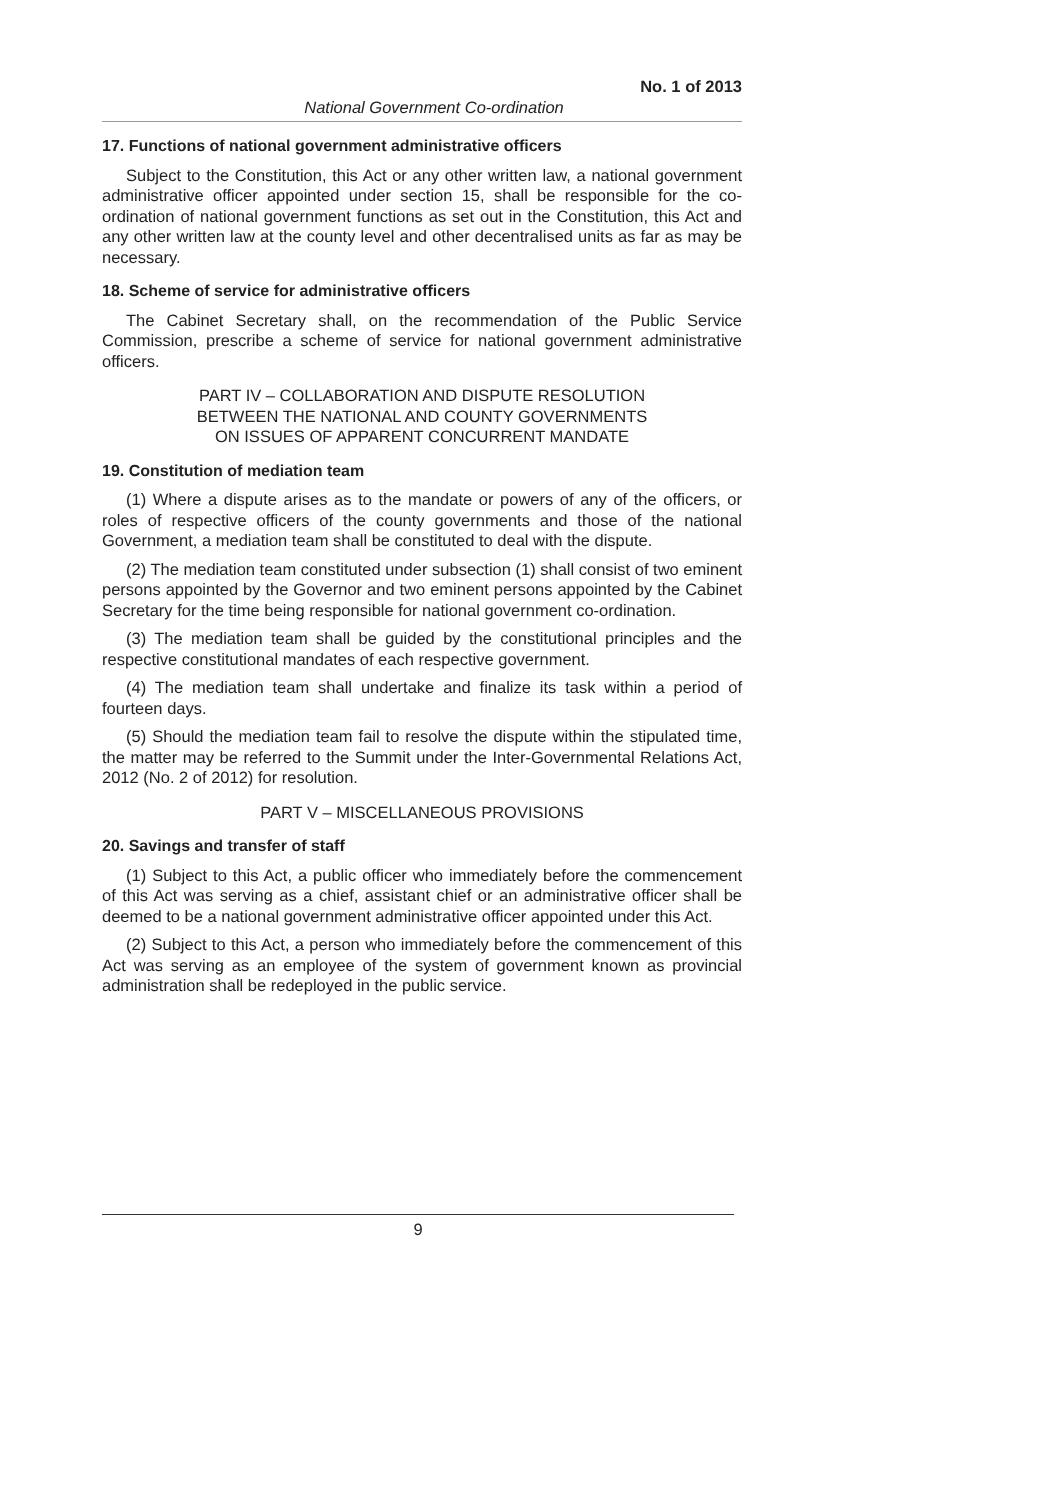No. 1 of 2013
National Government Co-ordination
17. Functions of national government administrative officers
Subject to the Constitution, this Act or any other written law, a national government administrative officer appointed under section 15, shall be responsible for the co-ordination of national government functions as set out in the Constitution, this Act and any other written law at the county level and other decentralised units as far as may be necessary.
18. Scheme of service for administrative officers
The Cabinet Secretary shall, on the recommendation of the Public Service Commission, prescribe a scheme of service for national government administrative officers.
PART IV – COLLABORATION AND DISPUTE RESOLUTION
BETWEEN THE NATIONAL AND COUNTY GOVERNMENTS
ON ISSUES OF APPARENT CONCURRENT MANDATE
19. Constitution of mediation team
(1) Where a dispute arises as to the mandate or powers of any of the officers, or roles of respective officers of the county governments and those of the national Government, a mediation team shall be constituted to deal with the dispute.
(2) The mediation team constituted under subsection (1) shall consist of two eminent persons appointed by the Governor and two eminent persons appointed by the Cabinet Secretary for the time being responsible for national government co-ordination.
(3) The mediation team shall be guided by the constitutional principles and the respective constitutional mandates of each respective government.
(4) The mediation team shall undertake and finalize its task within a period of fourteen days.
(5) Should the mediation team fail to resolve the dispute within the stipulated time, the matter may be referred to the Summit under the Inter-Governmental Relations Act, 2012 (No. 2 of 2012) for resolution.
PART V – MISCELLANEOUS PROVISIONS
20. Savings and transfer of staff
(1) Subject to this Act, a public officer who immediately before the commencement of this Act was serving as a chief, assistant chief or an administrative officer shall be deemed to be a national government administrative officer appointed under this Act.
(2) Subject to this Act, a person who immediately before the commencement of this Act was serving as an employee of the system of government known as provincial administration shall be redeployed in the public service.
9